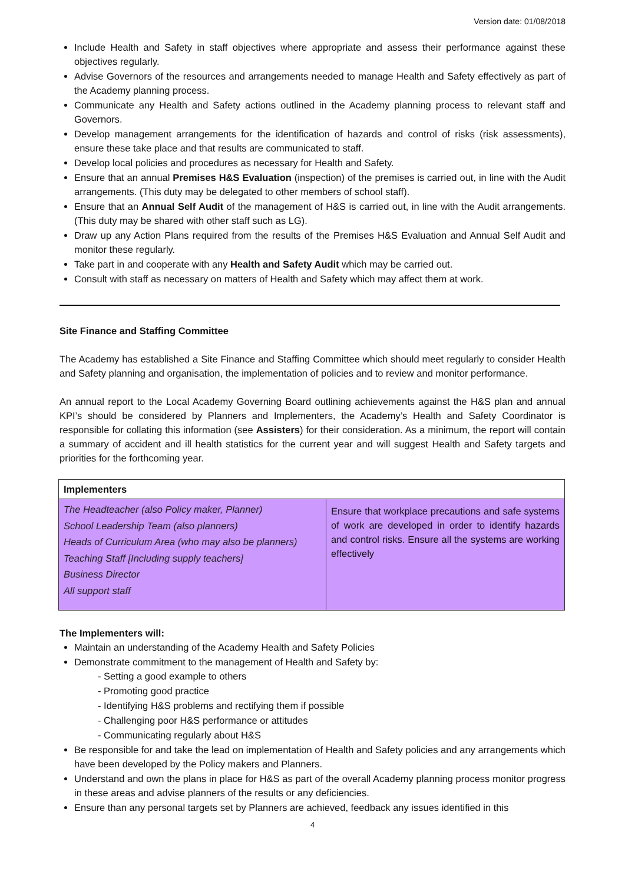Version date: 01/08/2018
Include Health and Safety in staff objectives where appropriate and assess their performance against these objectives regularly.
Advise Governors of the resources and arrangements needed to manage Health and Safety effectively as part of the Academy planning process.
Communicate any Health and Safety actions outlined in the Academy planning process to relevant staff and Governors.
Develop management arrangements for the identification of hazards and control of risks (risk assessments), ensure these take place and that results are communicated to staff.
Develop local policies and procedures as necessary for Health and Safety.
Ensure that an annual Premises H&S Evaluation (inspection) of the premises is carried out, in line with the Audit arrangements. (This duty may be delegated to other members of school staff).
Ensure that an Annual Self Audit of the management of H&S is carried out, in line with the Audit arrangements. (This duty may be shared with other staff such as LG).
Draw up any Action Plans required from the results of the Premises H&S Evaluation and Annual Self Audit and monitor these regularly.
Take part in and cooperate with any Health and Safety Audit which may be carried out.
Consult with staff as necessary on matters of Health and Safety which may affect them at work.
Site Finance and Staffing Committee
The Academy has established a Site Finance and Staffing Committee which should meet regularly to consider Health and Safety planning and organisation, the implementation of policies and to review and monitor performance.
An annual report to the Local Academy Governing Board outlining achievements against the H&S plan and annual KPI’s should be considered by Planners and Implementers, the Academy’s Health and Safety Coordinator is responsible for collating this information (see Assisters) for their consideration. As a minimum, the report will contain a summary of accident and ill health statistics for the current year and will suggest Health and Safety targets and priorities for the forthcoming year.
| Implementers | |
| --- | --- |
| The Headteacher (also Policy maker, Planner) School Leadership Team (also planners) Heads of Curriculum Area (who may also be planners) Teaching Staff [Including supply teachers] Business Director All support staff | Ensure that workplace precautions and safe systems of work are developed in order to identify hazards and control risks. Ensure all the systems are working effectively |
The Implementers will:
Maintain an understanding of the Academy Health and Safety Policies
Demonstrate commitment to the management of Health and Safety by:
- Setting a good example to others
- Promoting good practice
- Identifying H&S problems and rectifying them if possible
- Challenging poor H&S performance or attitudes
- Communicating regularly about H&S
Be responsible for and take the lead on implementation of Health and Safety policies and any arrangements which have been developed by the Policy makers and Planners.
Understand and own the plans in place for H&S as part of the overall Academy planning process monitor progress in these areas and advise planners of the results or any deficiencies.
Ensure than any personal targets set by Planners are achieved, feedback any issues identified in this
4